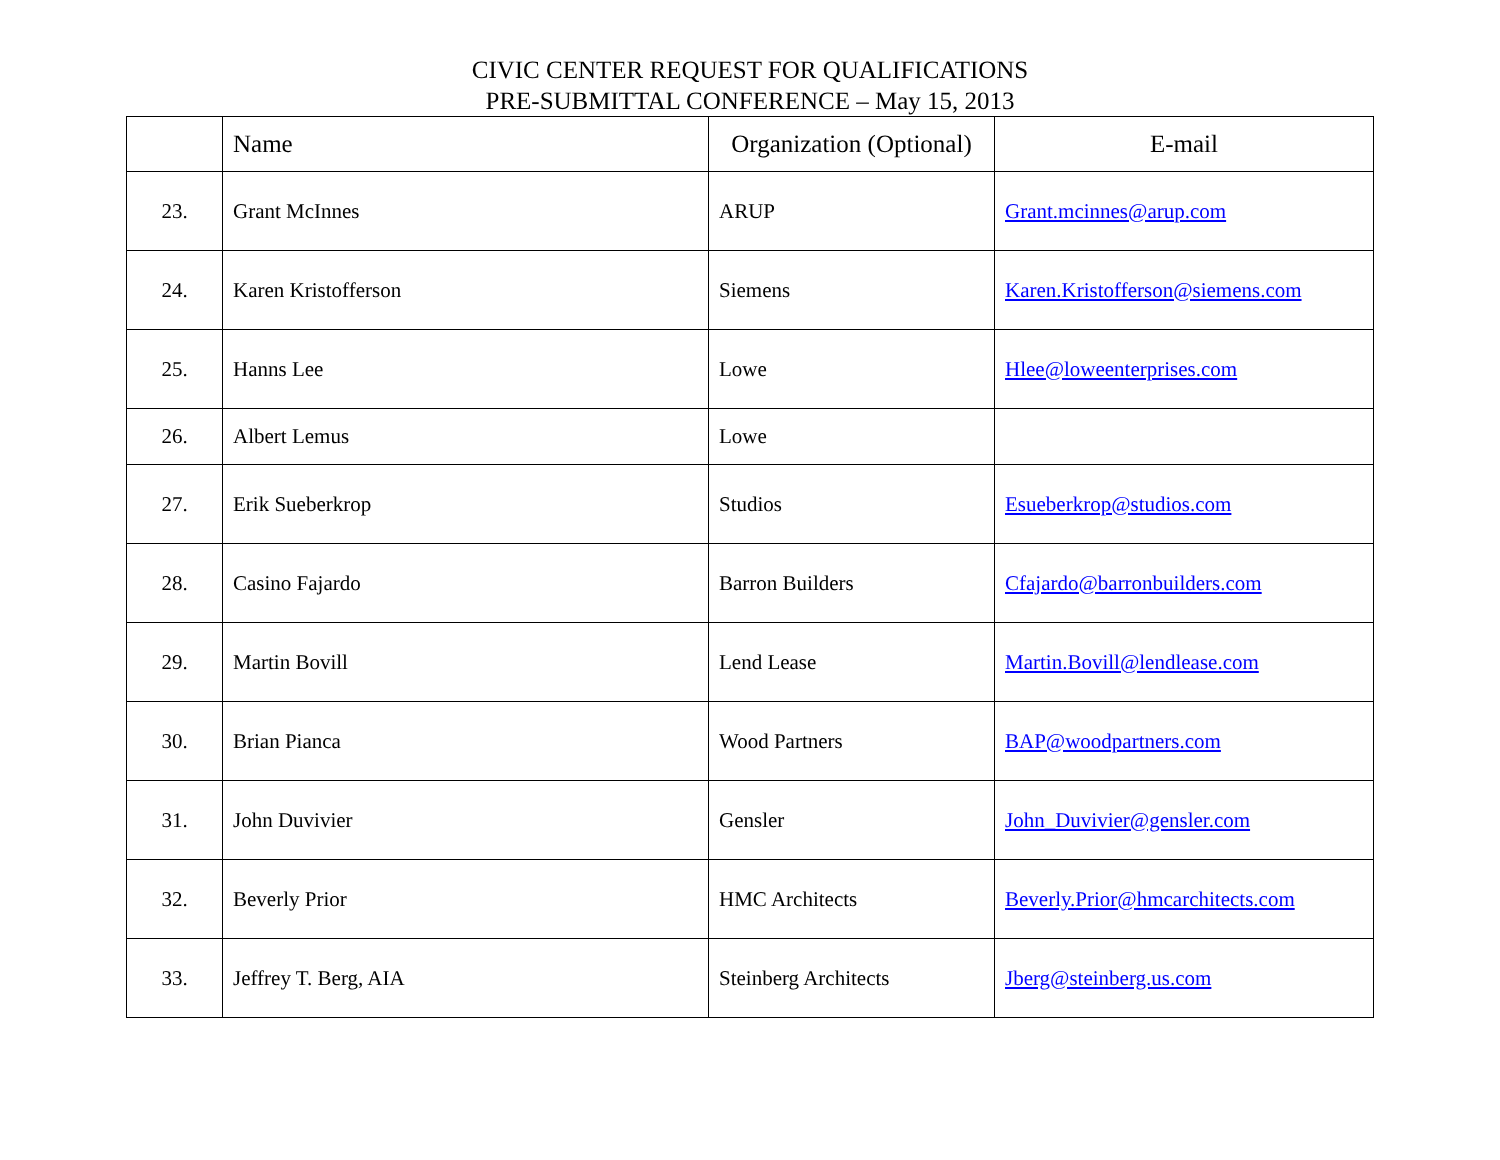CIVIC CENTER REQUEST FOR QUALIFICATIONS
PRE-SUBMITTAL CONFERENCE – May 15, 2013
| | Name | Organization (Optional) | E-mail |
| --- | --- | --- | --- |
| 23. | Grant McInnes | ARUP | Grant.mcinnes@arup.com |
| 24. | Karen Kristofferson | Siemens | Karen.Kristofferson@siemens.com |
| 25. | Hanns Lee | Lowe | Hlee@loweenterprises.com |
| 26. | Albert Lemus | Lowe | |
| 27. | Erik Sueberkrop | Studios | Esueberkrop@studios.com |
| 28. | Casino Fajardo | Barron Builders | Cfajardo@barronbuilders.com |
| 29. | Martin Bovill | Lend Lease | Martin.Bovill@lendlease.com |
| 30. | Brian Pianca | Wood Partners | BAP@woodpartners.com |
| 31. | John Duvivier | Gensler | John_Duvivier@gensler.com |
| 32. | Beverly Prior | HMC Architects | Beverly.Prior@hmcarchitects.com |
| 33. | Jeffrey T. Berg, AIA | Steinberg Architects | Jberg@steinberg.us.com |